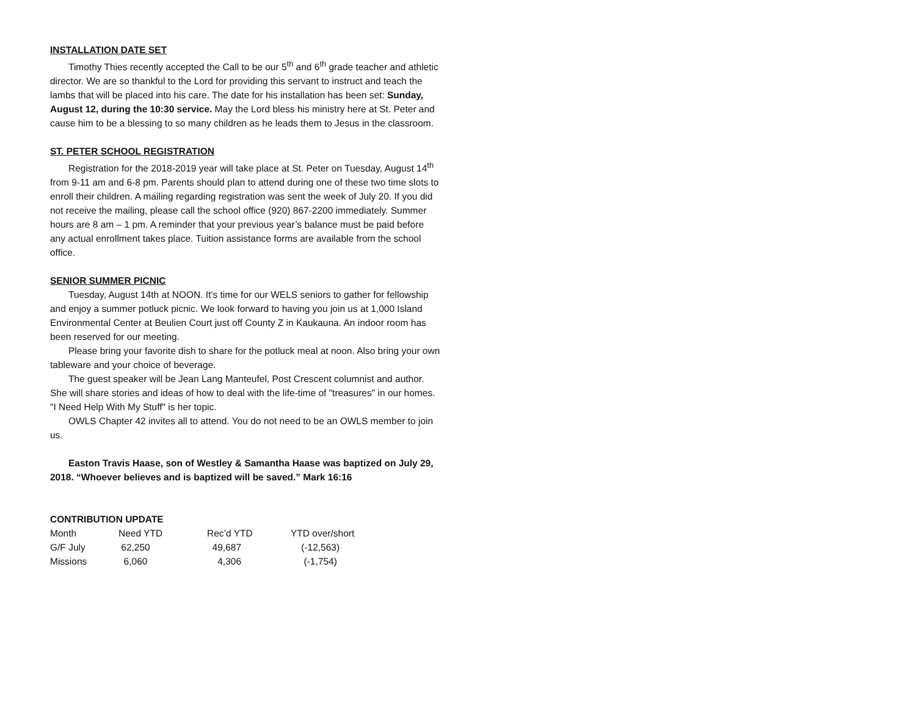INSTALLATION DATE SET
Timothy Thies recently accepted the Call to be our 5<sup>th</sup> and 6<sup>th</sup> grade teacher and athletic director. We are so thankful to the Lord for providing this servant to instruct and teach the lambs that will be placed into his care. The date for his installation has been set: Sunday, August 12, during the 10:30 service. May the Lord bless his ministry here at St. Peter and cause him to be a blessing to so many children as he leads them to Jesus in the classroom.
ST. PETER SCHOOL REGISTRATION
Registration for the 2018-2019 year will take place at St. Peter on Tuesday, August 14<sup>th</sup> from 9-11 am and 6-8 pm. Parents should plan to attend during one of these two time slots to enroll their children. A mailing regarding registration was sent the week of July 20. If you did not receive the mailing, please call the school office (920) 867-2200 immediately. Summer hours are 8 am – 1 pm. A reminder that your previous year’s balance must be paid before any actual enrollment takes place. Tuition assistance forms are available from the school office.
SENIOR SUMMER PICNIC
Tuesday, August 14th at NOON. It's time for our WELS seniors to gather for fellowship and enjoy a summer potluck picnic. We look forward to having you join us at 1,000 Island Environmental Center at Beulien Court just off County Z in Kaukauna. An indoor room has been reserved for our meeting.
Please bring your favorite dish to share for the potluck meal at noon. Also bring your own tableware and your choice of beverage.
The guest speaker will be Jean Lang Manteufel, Post Crescent columnist and author. She will share stories and ideas of how to deal with the life-time of "treasures" in our homes. "I Need Help With My Stuff" is her topic.
OWLS Chapter 42 invites all to attend. You do not need to be an OWLS member to join us.
Easton Travis Haase, son of Westley & Samantha Haase was baptized on July 29, 2018. “Whoever believes and is baptized will be saved.” Mark 16:16
CONTRIBUTION UPDATE
| Month | Need YTD | Rec’d YTD | YTD over/short |
| --- | --- | --- | --- |
| G/F July | 62,250 | 49,687 | (-12,563) |
| Missions | 6,060 | 4,306 | (-1,754) |